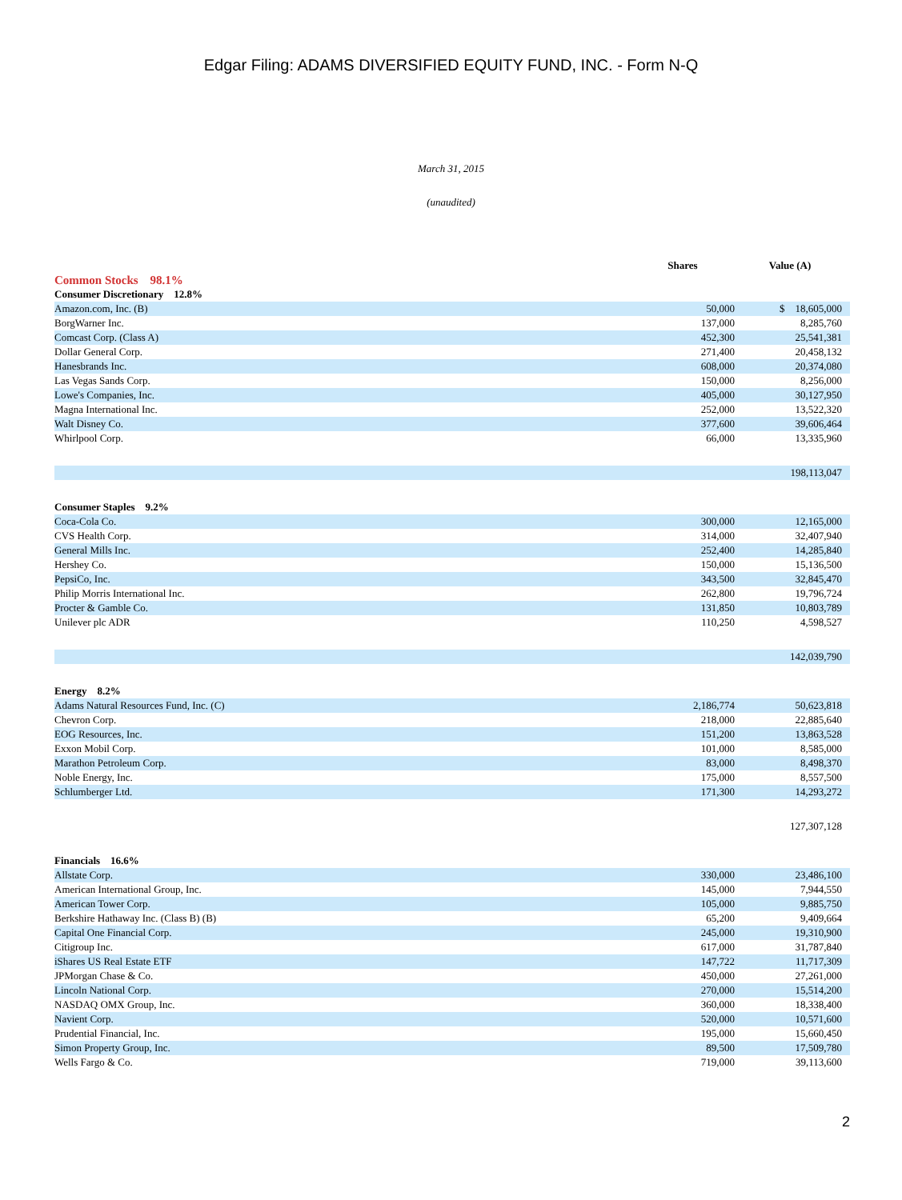Edgar Filing: ADAMS DIVERSIFIED EQUITY FUND, INC. - Form N-Q
March 31, 2015
(unaudited)
| | Shares | Value (A) |
| --- | --- | --- |
| Common Stocks 98.1% | | |
| Consumer Discretionary 12.8% | | |
| Amazon.com, Inc. (B) | 50,000 | $ 18,605,000 |
| BorgWarner Inc. | 137,000 | 8,285,760 |
| Comcast Corp. (Class A) | 452,300 | 25,541,381 |
| Dollar General Corp. | 271,400 | 20,458,132 |
| Hanesbrands Inc. | 608,000 | 20,374,080 |
| Las Vegas Sands Corp. | 150,000 | 8,256,000 |
| Lowe's Companies, Inc. | 405,000 | 30,127,950 |
| Magna International Inc. | 252,000 | 13,522,320 |
| Walt Disney Co. | 377,600 | 39,606,464 |
| Whirlpool Corp. | 66,000 | 13,335,960 |
| | | 198,113,047 |
| Consumer Staples 9.2% | | |
| Coca-Cola Co. | 300,000 | 12,165,000 |
| CVS Health Corp. | 314,000 | 32,407,940 |
| General Mills Inc. | 252,400 | 14,285,840 |
| Hershey Co. | 150,000 | 15,136,500 |
| PepsiCo, Inc. | 343,500 | 32,845,470 |
| Philip Morris International Inc. | 262,800 | 19,796,724 |
| Procter & Gamble Co. | 131,850 | 10,803,789 |
| Unilever plc ADR | 110,250 | 4,598,527 |
| | | 142,039,790 |
| Energy 8.2% | | |
| Adams Natural Resources Fund, Inc. (C) | 2,186,774 | 50,623,818 |
| Chevron Corp. | 218,000 | 22,885,640 |
| EOG Resources, Inc. | 151,200 | 13,863,528 |
| Exxon Mobil Corp. | 101,000 | 8,585,000 |
| Marathon Petroleum Corp. | 83,000 | 8,498,370 |
| Noble Energy, Inc. | 175,000 | 8,557,500 |
| Schlumberger Ltd. | 171,300 | 14,293,272 |
| | | 127,307,128 |
| Financials 16.6% | | |
| Allstate Corp. | 330,000 | 23,486,100 |
| American International Group, Inc. | 145,000 | 7,944,550 |
| American Tower Corp. | 105,000 | 9,885,750 |
| Berkshire Hathaway Inc. (Class B) (B) | 65,200 | 9,409,664 |
| Capital One Financial Corp. | 245,000 | 19,310,900 |
| Citigroup Inc. | 617,000 | 31,787,840 |
| iShares US Real Estate ETF | 147,722 | 11,717,309 |
| JPMorgan Chase & Co. | 450,000 | 27,261,000 |
| Lincoln National Corp. | 270,000 | 15,514,200 |
| NASDAQ OMX Group, Inc. | 360,000 | 18,338,400 |
| Navient Corp. | 520,000 | 10,571,600 |
| Prudential Financial, Inc. | 195,000 | 15,660,450 |
| Simon Property Group, Inc. | 89,500 | 17,509,780 |
| Wells Fargo & Co. | 719,000 | 39,113,600 |
2